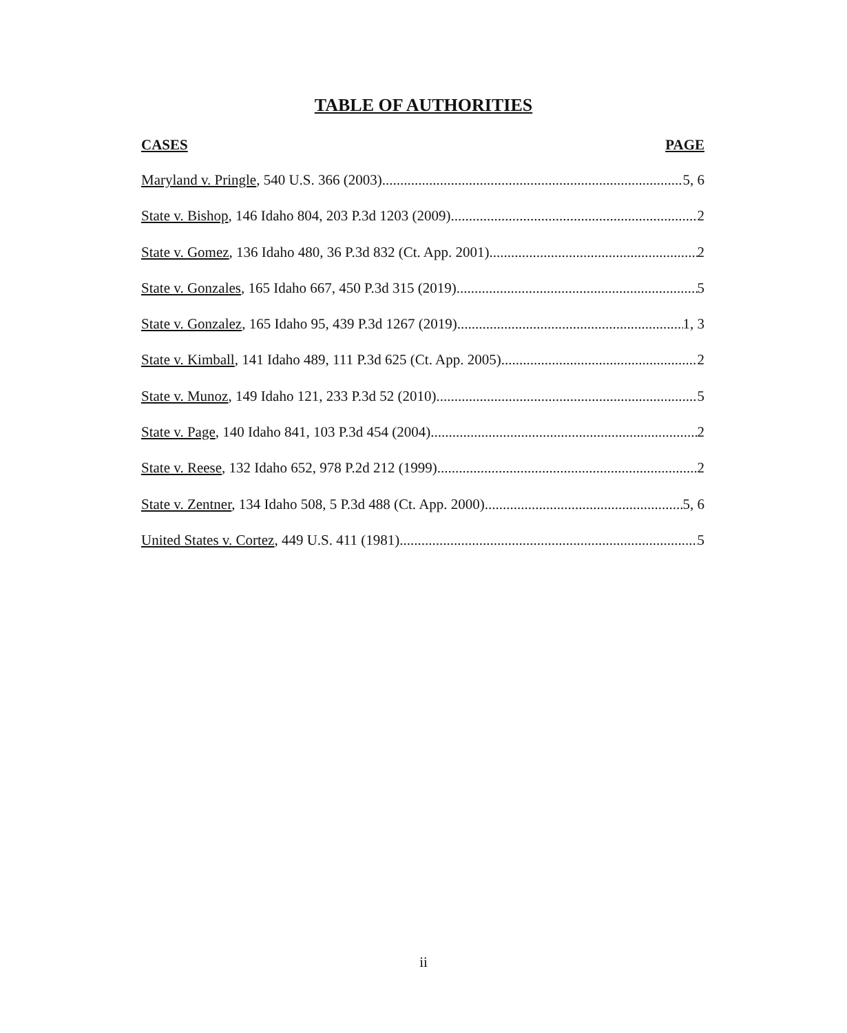TABLE OF AUTHORITIES
CASES PAGE
Maryland v. Pringle, 540 U.S. 366 (2003) 5, 6
State v. Bishop, 146 Idaho 804, 203 P.3d 1203 (2009) 2
State v. Gomez, 136 Idaho 480, 36 P.3d 832 (Ct. App. 2001) 2
State v. Gonzales, 165 Idaho 667, 450 P.3d 315 (2019) 5
State v. Gonzalez, 165 Idaho 95, 439 P.3d 1267 (2019) 1, 3
State v. Kimball, 141 Idaho 489, 111 P.3d 625 (Ct. App. 2005) 2
State v. Munoz, 149 Idaho 121, 233 P.3d 52 (2010) 5
State v. Page, 140 Idaho 841, 103 P.3d 454 (2004) 2
State v. Reese, 132 Idaho 652, 978 P.2d 212 (1999) 2
State v. Zentner, 134 Idaho 508, 5 P.3d 488 (Ct. App. 2000) 5, 6
United States v. Cortez, 449 U.S. 411 (1981) 5
ii